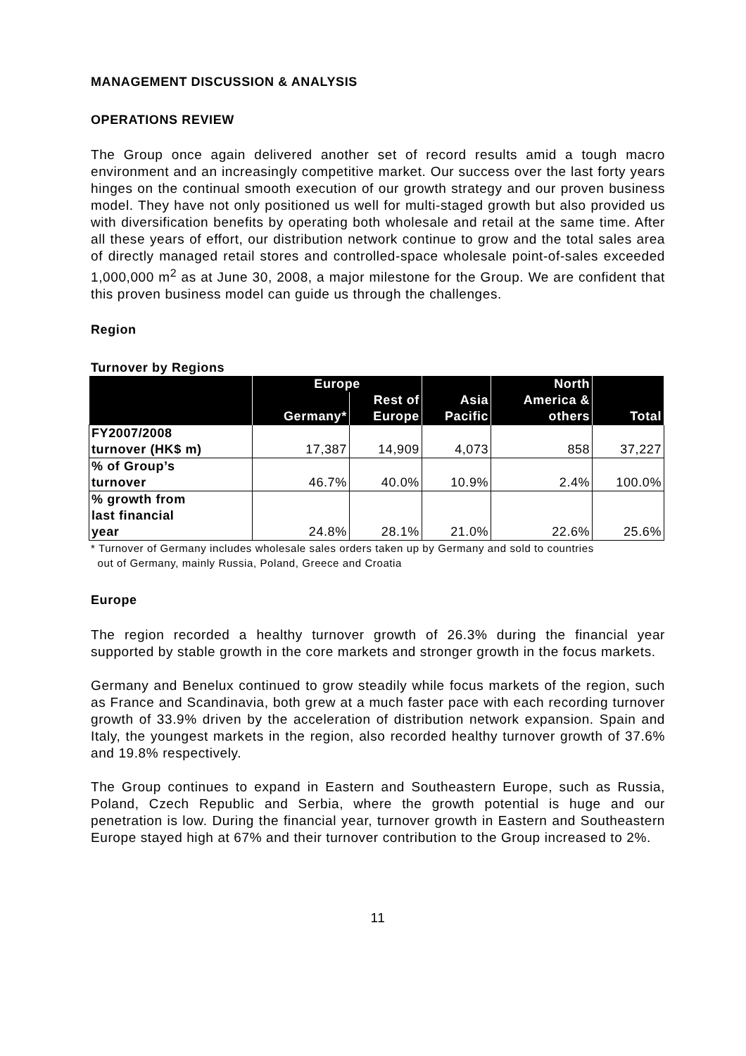MANAGEMENT DISCUSSION & ANALYSIS
OPERATIONS REVIEW
The Group once again delivered another set of record results amid a tough macro environment and an increasingly competitive market. Our success over the last forty years hinges on the continual smooth execution of our growth strategy and our proven business model. They have not only positioned us well for multi-staged growth but also provided us with diversification benefits by operating both wholesale and retail at the same time. After all these years of effort, our distribution network continue to grow and the total sales area of directly managed retail stores and controlled-space wholesale point-of-sales exceeded 1,000,000 m<sup>2</sup> as at June 30, 2008, a major milestone for the Group. We are confident that this proven business model can guide us through the challenges.
Region
Turnover by Regions
| | Europe | | Asia Pacific | North America & others | Total |
| --- | --- | --- | --- | --- | --- |
| | Germany* | Rest of Europe | | | |
| FY2007/2008 turnover (HK$ m) | 17,387 | 14,909 | 4,073 | 858 | 37,227 |
| % of Group’s turnover | 46.7% | 40.0% | 10.9% | 2.4% | 100.0% |
| % growth from last financial year | 24.8% | 28.1% | 21.0% | 22.6% | 25.6% |
* Turnover of Germany includes wholesale sales orders taken up by Germany and sold to countries
out of Germany, mainly Russia, Poland, Greece and Croatia
Europe
The region recorded a healthy turnover growth of 26.3% during the financial year supported by stable growth in the core markets and stronger growth in the focus markets.
Germany and Benelux continued to grow steadily while focus markets of the region, such as France and Scandinavia, both grew at a much faster pace with each recording turnover growth of 33.9% driven by the acceleration of distribution network expansion. Spain and Italy, the youngest markets in the region, also recorded healthy turnover growth of 37.6% and 19.8% respectively.
The Group continues to expand in Eastern and Southeastern Europe, such as Russia, Poland, Czech Republic and Serbia, where the growth potential is huge and our penetration is low. During the financial year, turnover growth in Eastern and Southeastern Europe stayed high at 67% and their turnover contribution to the Group increased to 2%.
11